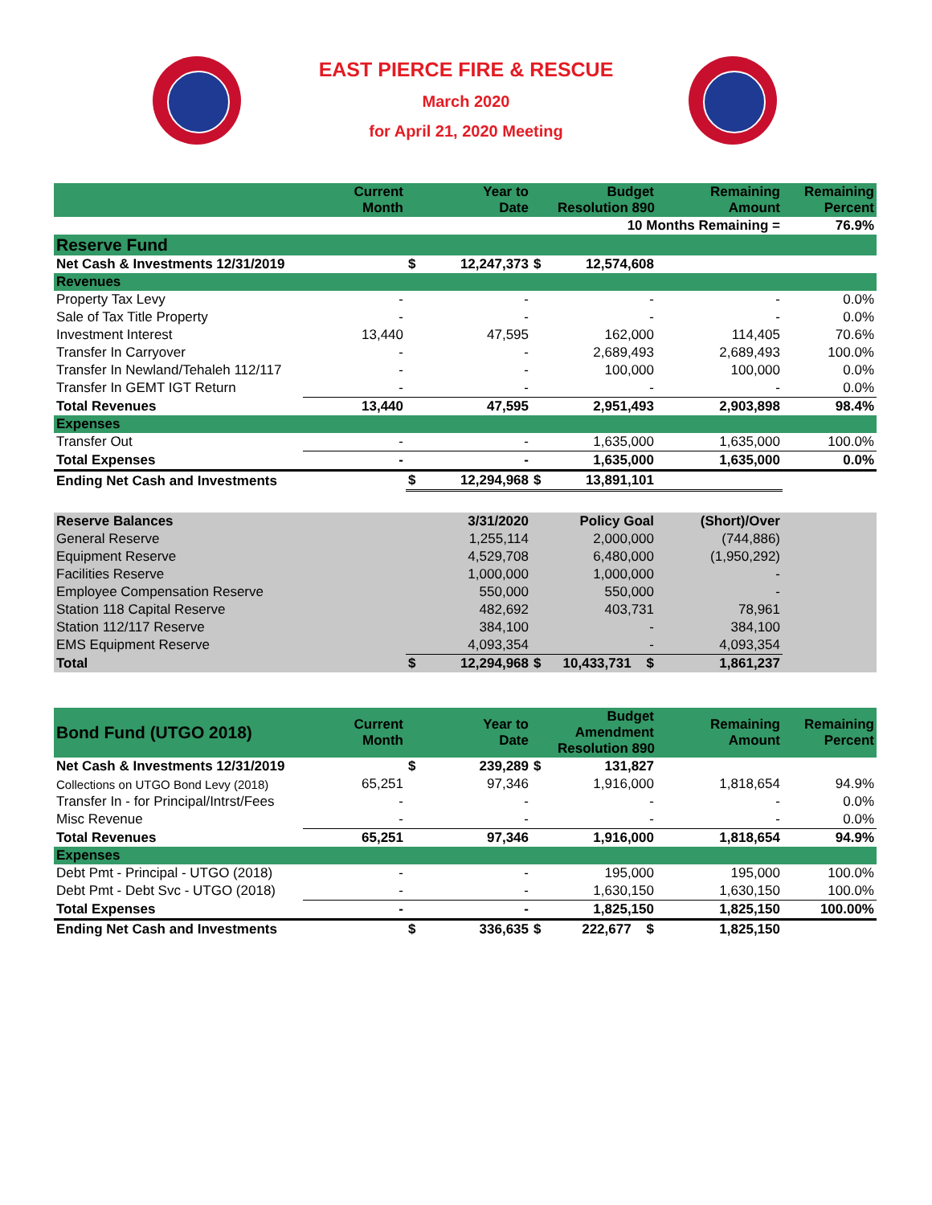EAST PIERCE FIRE & RESCUE
March 2020
for April 21, 2020 Meeting
| | Current Month | | Year to Date | | Budget Resolution 890 | Remaining Amount | Remaining Percent |
| --- | --- | --- | --- | --- | --- | --- | --- |
| 10 Months Remaining = | | | | | | | 76.9% |
| Reserve Fund | | | | | | | |
| Net Cash & Investments 12/31/2019 | | $ | 12,247,373 | $ | 12,574,608 | | |
| Revenues | | | | | | | |
| Property Tax Levy | - | | - | | - | - | 0.0% |
| Sale of Tax Title Property | - | | - | | - | - | 0.0% |
| Investment Interest | 13,440 | | 47,595 | | 162,000 | 114,405 | 70.6% |
| Transfer In Carryover | - | | - | | 2,689,493 | 2,689,493 | 100.0% |
| Transfer In Newland/Tehaleh 112/117 | - | | - | | 100,000 | 100,000 | 0.0% |
| Transfer In GEMT IGT Return | - | | - | | - | - | 0.0% |
| Total Revenues | 13,440 | | 47,595 | | 2,951,493 | 2,903,898 | 98.4% |
| Expenses | | | | | | | |
| Transfer Out | - | | - | | 1,635,000 | 1,635,000 | 100.0% |
| Total Expenses | - | | - | | 1,635,000 | 1,635,000 | 0.0% |
| Ending Net Cash and Investments | | $ | 12,294,968 | $ | 13,891,101 | | |
| Reserve Balances | | | 3/31/2020 | | Policy Goal | (Short)/Over | |
| General Reserve | | | 1,255,114 | | 2,000,000 | (744,886) | |
| Equipment Reserve | | | 4,529,708 | | 6,480,000 | (1,950,292) | |
| Facilities Reserve | | | 1,000,000 | | 1,000,000 | - | |
| Employee Compensation Reserve | | | 550,000 | | 550,000 | - | |
| Station 118 Capital Reserve | | | 482,692 | | 403,731 | 78,961 | |
| Station 112/117 Reserve | | | 384,100 | | - | 384,100 | |
| EMS Equipment Reserve | | | 4,093,354 | | - | 4,093,354 | |
| Total | | $ | 12,294,968 | $ | 10,433,731 $ | 1,861,237 | |
| Bond Fund (UTGO 2018) | Current Month | | Year to Date | | Budget Amendment Resolution 890 | Remaining Amount | Remaining Percent |
| --- | --- | --- | --- | --- | --- | --- | --- |
| Net Cash & Investments 12/31/2019 | | $ | 239,289 | $ | 131,827 | | |
| Collections on UTGO Bond Levy (2018) | 65,251 | | 97,346 | | 1,916,000 | 1,818,654 | 94.9% |
| Transfer In - for Principal/Intrst/Fees | - | | - | | - | - | 0.0% |
| Misc Revenue | - | | - | | - | - | 0.0% |
| Total Revenues | 65,251 | | 97,346 | | 1,916,000 | 1,818,654 | 94.9% |
| Expenses | | | | | | | |
| Debt Pmt - Principal - UTGO (2018) | - | | - | | 195,000 | 195,000 | 100.0% |
| Debt Pmt - Debt Svc - UTGO (2018) | - | | - | | 1,630,150 | 1,630,150 | 100.0% |
| Total Expenses | - | | - | | 1,825,150 | 1,825,150 | 100.00% |
| Ending Net Cash and Investments | | $ | 336,635 | $ | 222,677 $ | 1,825,150 | |